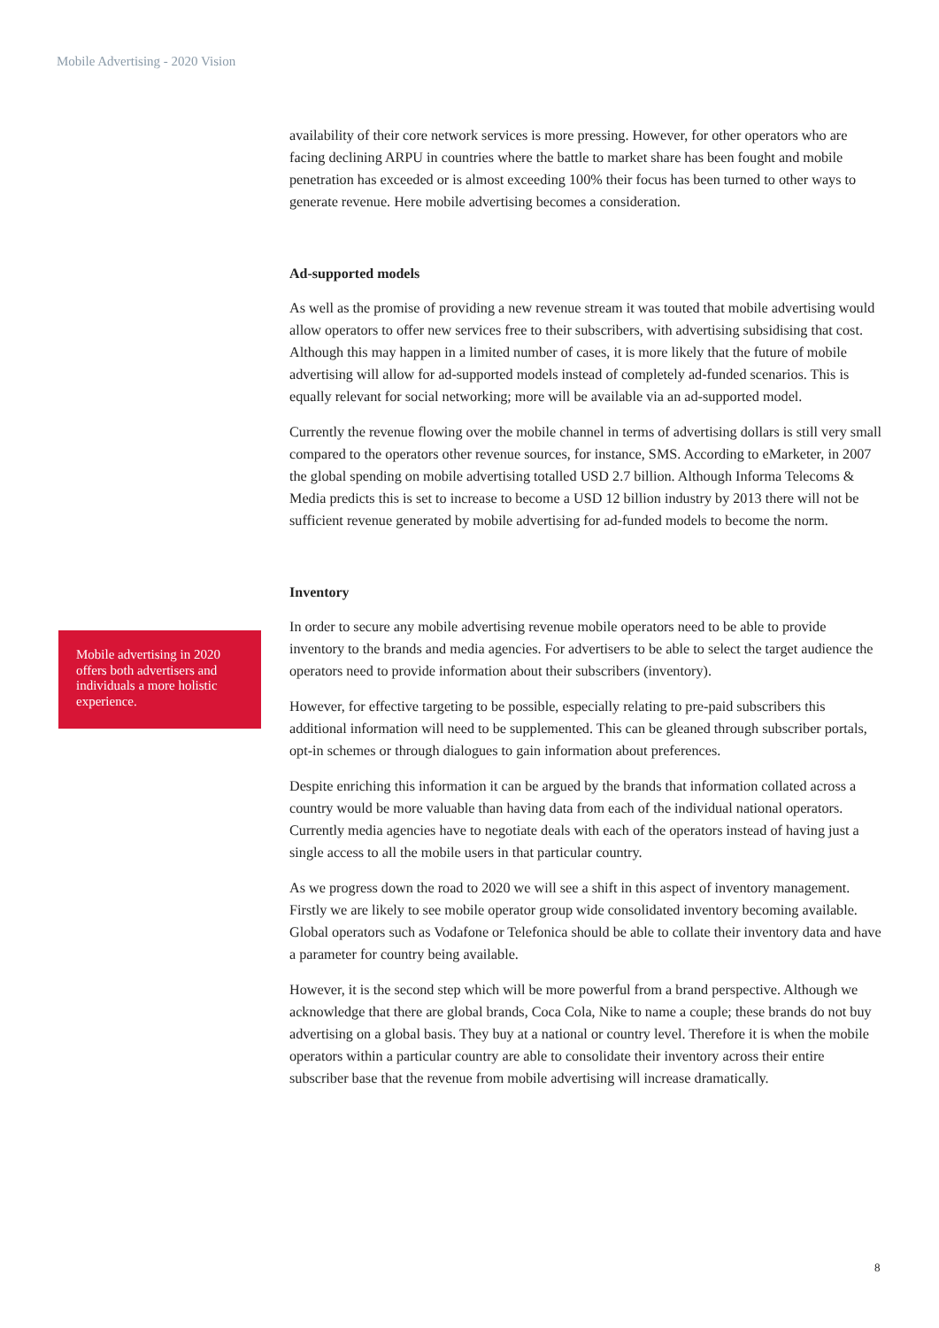Mobile Advertising - 2020 Vision
Mobile advertising in 2020 offers both advertisers and individuals a more holistic experience.
availability of their core network services is more pressing. However, for other operators who are facing declining ARPU in countries where the battle to market share has been fought and mobile penetration has exceeded or is almost exceeding 100% their focus has been turned to other ways to generate revenue. Here mobile advertising becomes a consideration.
Ad-supported models
As well as the promise of providing a new revenue stream it was touted that mobile advertising would allow operators to offer new services free to their subscribers, with advertising subsidising that cost. Although this may happen in a limited number of cases, it is more likely that the future of mobile advertising will allow for ad-supported models instead of completely ad-funded scenarios. This is equally relevant for social networking; more will be available via an ad-supported model.
Currently the revenue flowing over the mobile channel in terms of advertising dollars is still very small compared to the operators other revenue sources, for instance, SMS. According to eMarketer, in 2007 the global spending on mobile advertising totalled USD 2.7 billion. Although Informa Telecoms & Media predicts this is set to increase to become a USD 12 billion industry by 2013 there will not be sufficient revenue generated by mobile advertising for ad-funded models to become the norm.
Inventory
In order to secure any mobile advertising revenue mobile operators need to be able to provide inventory to the brands and media agencies. For advertisers to be able to select the target audience the operators need to provide information about their subscribers (inventory).
However, for effective targeting to be possible, especially relating to pre-paid subscribers this additional information will need to be supplemented. This can be gleaned through subscriber portals, opt-in schemes or through dialogues to gain information about preferences.
Despite enriching this information it can be argued by the brands that information collated across a country would be more valuable than having data from each of the individual national operators. Currently media agencies have to negotiate deals with each of the operators instead of having just a single access to all the mobile users in that particular country.
As we progress down the road to 2020 we will see a shift in this aspect of inventory management. Firstly we are likely to see mobile operator group wide consolidated inventory becoming available. Global operators such as Vodafone or Telefonica should be able to collate their inventory data and have a parameter for country being available.
However, it is the second step which will be more powerful from a brand perspective. Although we acknowledge that there are global brands, Coca Cola, Nike to name a couple; these brands do not buy advertising on a global basis. They buy at a national or country level. Therefore it is when the mobile operators within a particular country are able to consolidate their inventory across their entire subscriber base that the revenue from mobile advertising will increase dramatically.
8